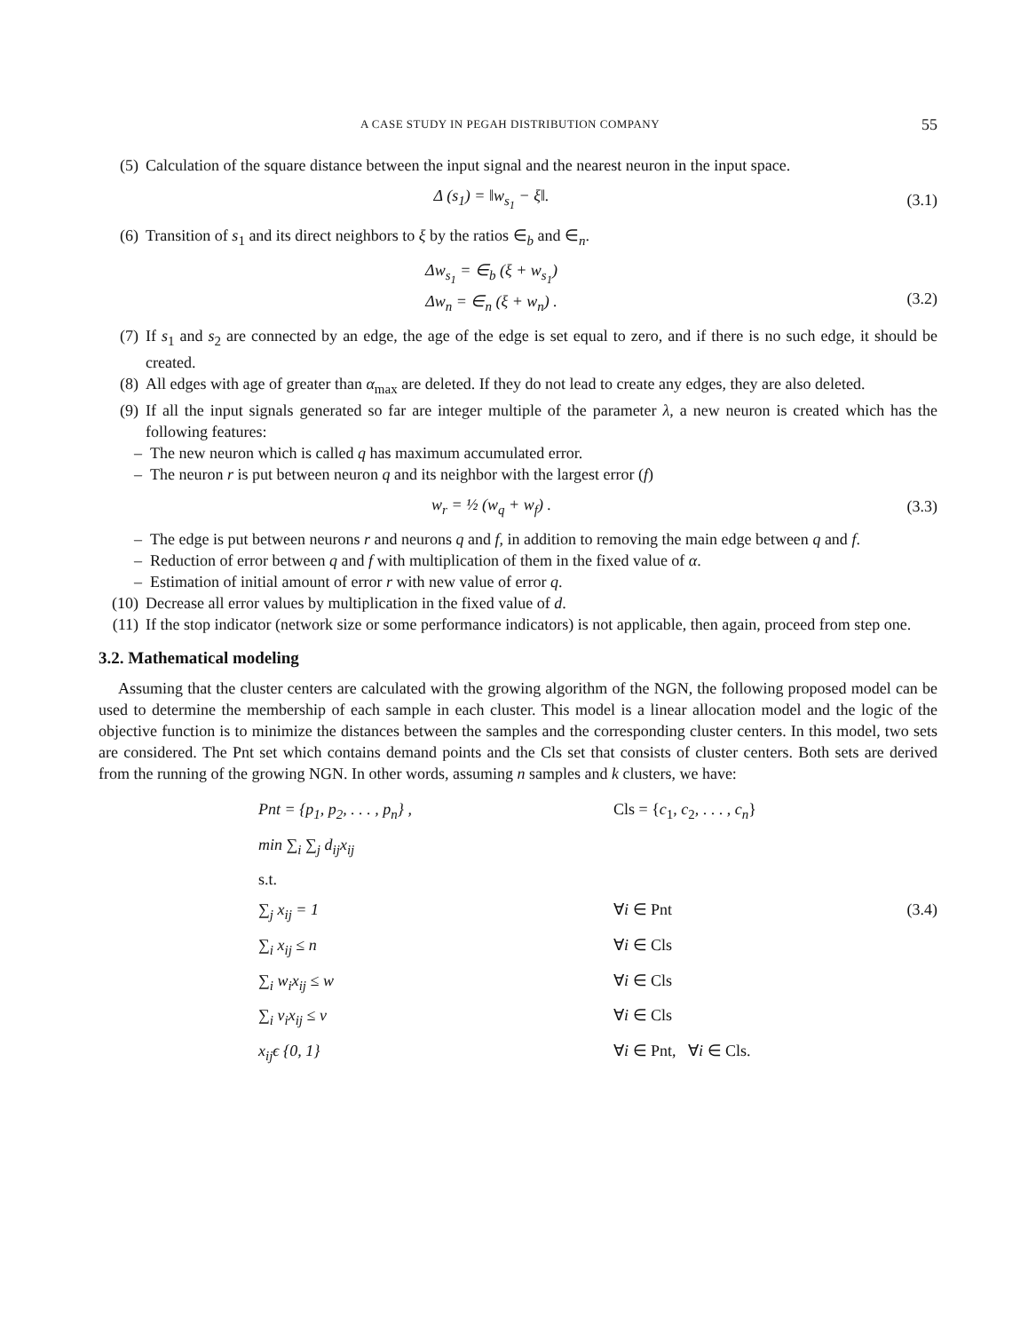A CASE STUDY IN PEGAH DISTRIBUTION COMPANY 55
(5) Calculation of the square distance between the input signal and the nearest neuron in the input space.
Δ (s<sub>1</sub>) = ‖w<sub>s<sub>1</sub></sub> − ξ‖. (3.1)
(6) Transition of s<sub>1</sub> and its direct neighbors to ξ by the ratios ∈<sub>b</sub> and ∈<sub>n</sub>.
Δw<sub>s<sub>1</sub></sub> = ∈<sub>b</sub> (ξ + w<sub>s<sub>1</sub></sub>)
Δw<sub>n</sub> = ∈<sub>n</sub> (ξ + w<sub>n</sub>) .
(3.2)
(7) If s<sub>1</sub> and s<sub>2</sub> are connected by an edge, the age of the edge is set equal to zero, and if there is no such edge, it should be created.
(8) All edges with age of greater than α<sub>max</sub> are deleted. If they do not lead to create any edges, they are also deleted.
(9) If all the input signals generated so far are integer multiple of the parameter λ, a new neuron is created which has the following features:
– The new neuron which is called q has maximum accumulated error.
– The neuron r is put between neuron q and its neighbor with the largest error (f)
w<sub>r</sub> = ½ (w<sub>q</sub> + w<sub>f</sub>) . (3.3)
– The edge is put between neurons r and neurons q and f, in addition to removing the main edge between q and f.
– Reduction of error between q and f with multiplication of them in the fixed value of α.
– Estimation of initial amount of error r with new value of error q.
(10) Decrease all error values by multiplication in the fixed value of d.
(11) If the stop indicator (network size or some performance indicators) is not applicable, then again, proceed from step one.
3.2. Mathematical modeling
Assuming that the cluster centers are calculated with the growing algorithm of the NGN, the following proposed model can be used to determine the membership of each sample in each cluster. This model is a linear allocation model and the logic of the objective function is to minimize the distances between the samples and the corresponding cluster centers. In this model, two sets are considered. The Pnt set which contains demand points and the Cls set that consists of cluster centers. Both sets are derived from the running of the growing NGN. In other words, assuming n samples and k clusters, we have:
Pnt = {p<sub>1</sub>, p<sub>2</sub>, . . . , p<sub>n</sub>} , Cls = {c<sub>1</sub>, c<sub>2</sub>, . . . , c<sub>n</sub>}
min ∑<sub>i</sub> ∑<sub>j</sub> d<sub>ij</sub>x<sub>ij</sub>
s.t.
∑<sub>j</sub> x<sub>ij</sub> = 1 ∀i ∈ Pnt (3.4)
∑<sub>i</sub> x<sub>ij</sub> ≤ n ∀i ∈ Cls
∑<sub>i</sub> w<sub>i</sub>x<sub>ij</sub> ≤ w ∀i ∈ Cls
∑<sub>i</sub> v<sub>i</sub>x<sub>ij</sub> ≤ v ∀i ∈ Cls
x<sub>ij</sub>ϵ {0, 1} ∀i ∈ Pnt, ∀i ∈ Cls.